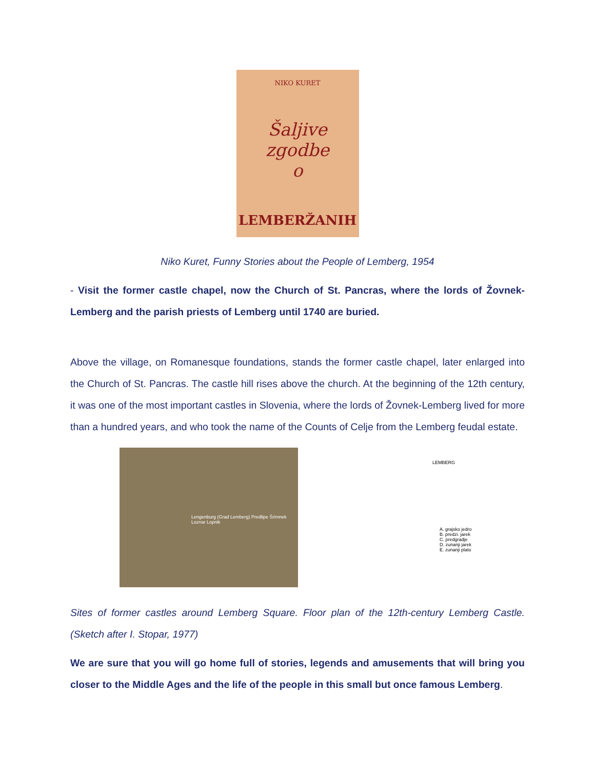NIKO KURET
Šaljive
zgodbe
o
LEMBERŽANIH
Niko Kuret, Funny Stories about the People of Lemberg, 1954
- Visit the former castle chapel, now the Church of St. Pancras, where the lords of Žovnek-Lemberg and the parish priests of Lemberg until 1740 are buried.
Above the village, on Romanesque foundations, stands the former castle chapel, later enlarged into the Church of St. Pancras. The castle hill rises above the church. At the beginning of the 12th century, it was one of the most important castles in Slovenia, where the lords of Žovnek-Lemberg lived for more than a hundred years, and who took the name of the Counts of Celje from the Lemberg feudal estate.
Lengenburg (Grad Lemberg) Predlipe Šrimnek Loznar Lopnik
LEMBERG
A. grajsko jedro
B. predzi. jarek
C. predgradje
D. zunanji jarek
E. zunanji plato
Sites of former castles around Lemberg Square. Floor plan of the 12th-century Lemberg Castle. (Sketch after I. Stopar, 1977)
We are sure that you will go home full of stories, legends and amusements that will bring you closer to the Middle Ages and the life of the people in this small but once famous Lemberg.